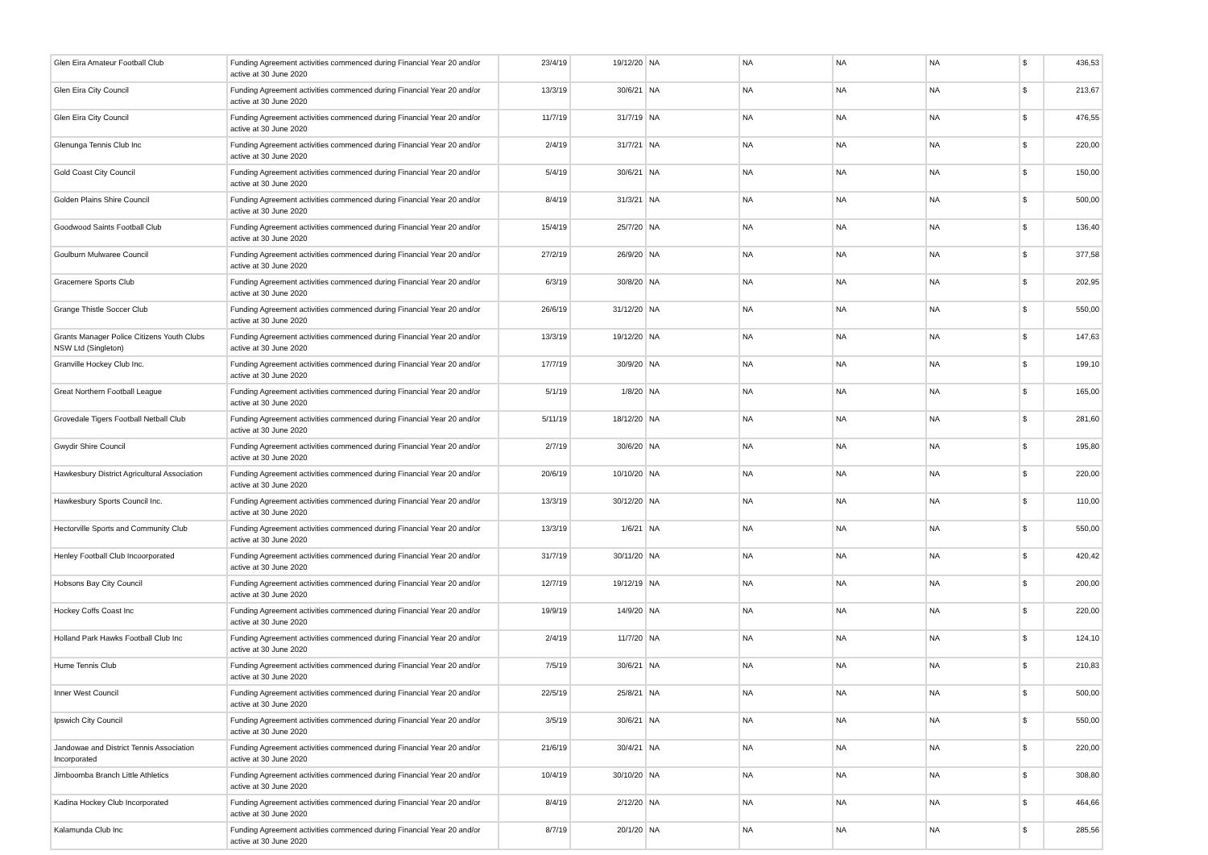| Glen Eira Amateur Football Club | Funding Agreement activities commenced during Financial Year 20 and/or active at 30 June 2020 | 23/4/19 | 19/12/20 | NA | NA | NA | NA | $ | 436,53 |
| Glen Eira City Council | Funding Agreement activities commenced during Financial Year 20 and/or active at 30 June 2020 | 13/3/19 | 30/6/21 | NA | NA | NA | NA | $ | 213,67 |
| Glen Eira City Council | Funding Agreement activities commenced during Financial Year 20 and/or active at 30 June 2020 | 11/7/19 | 31/7/19 | NA | NA | NA | NA | $ | 476,55 |
| Glenunga Tennis Club Inc | Funding Agreement activities commenced during Financial Year 20 and/or active at 30 June 2020 | 2/4/19 | 31/7/21 | NA | NA | NA | NA | $ | 220,00 |
| Gold Coast City Council | Funding Agreement activities commenced during Financial Year 20 and/or active at 30 June 2020 | 5/4/19 | 30/6/21 | NA | NA | NA | NA | $ | 150,00 |
| Golden Plains Shire Council | Funding Agreement activities commenced during Financial Year 20 and/or active at 30 June 2020 | 8/4/19 | 31/3/21 | NA | NA | NA | NA | $ | 500,00 |
| Goodwood Saints Football Club | Funding Agreement activities commenced during Financial Year 20 and/or active at 30 June 2020 | 15/4/19 | 25/7/20 | NA | NA | NA | NA | $ | 136,40 |
| Goulburn Mulwaree Council | Funding Agreement activities commenced during Financial Year 20 and/or active at 30 June 2020 | 27/2/19 | 26/9/20 | NA | NA | NA | NA | $ | 377,58 |
| Gracemere Sports Club | Funding Agreement activities commenced during Financial Year 20 and/or active at 30 June 2020 | 6/3/19 | 30/8/20 | NA | NA | NA | NA | $ | 202,95 |
| Grange Thistle Soccer Club | Funding Agreement activities commenced during Financial Year 20 and/or active at 30 June 2020 | 26/6/19 | 31/12/20 | NA | NA | NA | NA | $ | 550,00 |
| Grants Manager Police Citizens Youth Clubs NSW Ltd (Singleton) | Funding Agreement activities commenced during Financial Year 20 and/or active at 30 June 2020 | 13/3/19 | 19/12/20 | NA | NA | NA | NA | $ | 147,63 |
| Granville Hockey Club Inc. | Funding Agreement activities commenced during Financial Year 20 and/or active at 30 June 2020 | 17/7/19 | 30/9/20 | NA | NA | NA | NA | $ | 199,10 |
| Great Northern Football League | Funding Agreement activities commenced during Financial Year 20 and/or active at 30 June 2020 | 5/1/19 | 1/8/20 | NA | NA | NA | NA | $ | 165,00 |
| Grovedale Tigers Football Netball Club | Funding Agreement activities commenced during Financial Year 20 and/or active at 30 June 2020 | 5/11/19 | 18/12/20 | NA | NA | NA | NA | $ | 281,60 |
| Gwydir Shire Council | Funding Agreement activities commenced during Financial Year 20 and/or active at 30 June 2020 | 2/7/19 | 30/6/20 | NA | NA | NA | NA | $ | 195,80 |
| Hawkesbury District Agricultural Association | Funding Agreement activities commenced during Financial Year 20 and/or active at 30 June 2020 | 20/6/19 | 10/10/20 | NA | NA | NA | NA | $ | 220,00 |
| Hawkesbury Sports Council Inc. | Funding Agreement activities commenced during Financial Year 20 and/or active at 30 June 2020 | 13/3/19 | 30/12/20 | NA | NA | NA | NA | $ | 110,00 |
| Hectorville Sports and Community Club | Funding Agreement activities commenced during Financial Year 20 and/or active at 30 June 2020 | 13/3/19 | 1/6/21 | NA | NA | NA | NA | $ | 550,00 |
| Henley Football Club Incoorporated | Funding Agreement activities commenced during Financial Year 20 and/or active at 30 June 2020 | 31/7/19 | 30/11/20 | NA | NA | NA | NA | $ | 420,42 |
| Hobsons Bay City Council | Funding Agreement activities commenced during Financial Year 20 and/or active at 30 June 2020 | 12/7/19 | 19/12/19 | NA | NA | NA | NA | $ | 200,00 |
| Hockey Coffs Coast Inc | Funding Agreement activities commenced during Financial Year 20 and/or active at 30 June 2020 | 19/9/19 | 14/9/20 | NA | NA | NA | NA | $ | 220,00 |
| Holland Park Hawks Football Club Inc | Funding Agreement activities commenced during Financial Year 20 and/or active at 30 June 2020 | 2/4/19 | 11/7/20 | NA | NA | NA | NA | $ | 124,10 |
| Hume Tennis Club | Funding Agreement activities commenced during Financial Year 20 and/or active at 30 June 2020 | 7/5/19 | 30/6/21 | NA | NA | NA | NA | $ | 210,83 |
| Inner West Council | Funding Agreement activities commenced during Financial Year 20 and/or active at 30 June 2020 | 22/5/19 | 25/8/21 | NA | NA | NA | NA | $ | 500,00 |
| Ipswich City Council | Funding Agreement activities commenced during Financial Year 20 and/or active at 30 June 2020 | 3/5/19 | 30/6/21 | NA | NA | NA | NA | $ | 550,00 |
| Jandowae and District Tennis Association Incorporated | Funding Agreement activities commenced during Financial Year 20 and/or active at 30 June 2020 | 21/6/19 | 30/4/21 | NA | NA | NA | NA | $ | 220,00 |
| Jimboomba Branch Little Athletics | Funding Agreement activities commenced during Financial Year 20 and/or active at 30 June 2020 | 10/4/19 | 30/10/20 | NA | NA | NA | NA | $ | 308,80 |
| Kadina Hockey Club Incorporated | Funding Agreement activities commenced during Financial Year 20 and/or active at 30 June 2020 | 8/4/19 | 2/12/20 | NA | NA | NA | NA | $ | 464,66 |
| Kalamunda Club Inc | Funding Agreement activities commenced during Financial Year 20 and/or active at 30 June 2020 | 8/7/19 | 20/1/20 | NA | NA | NA | NA | $ | 285,56 |